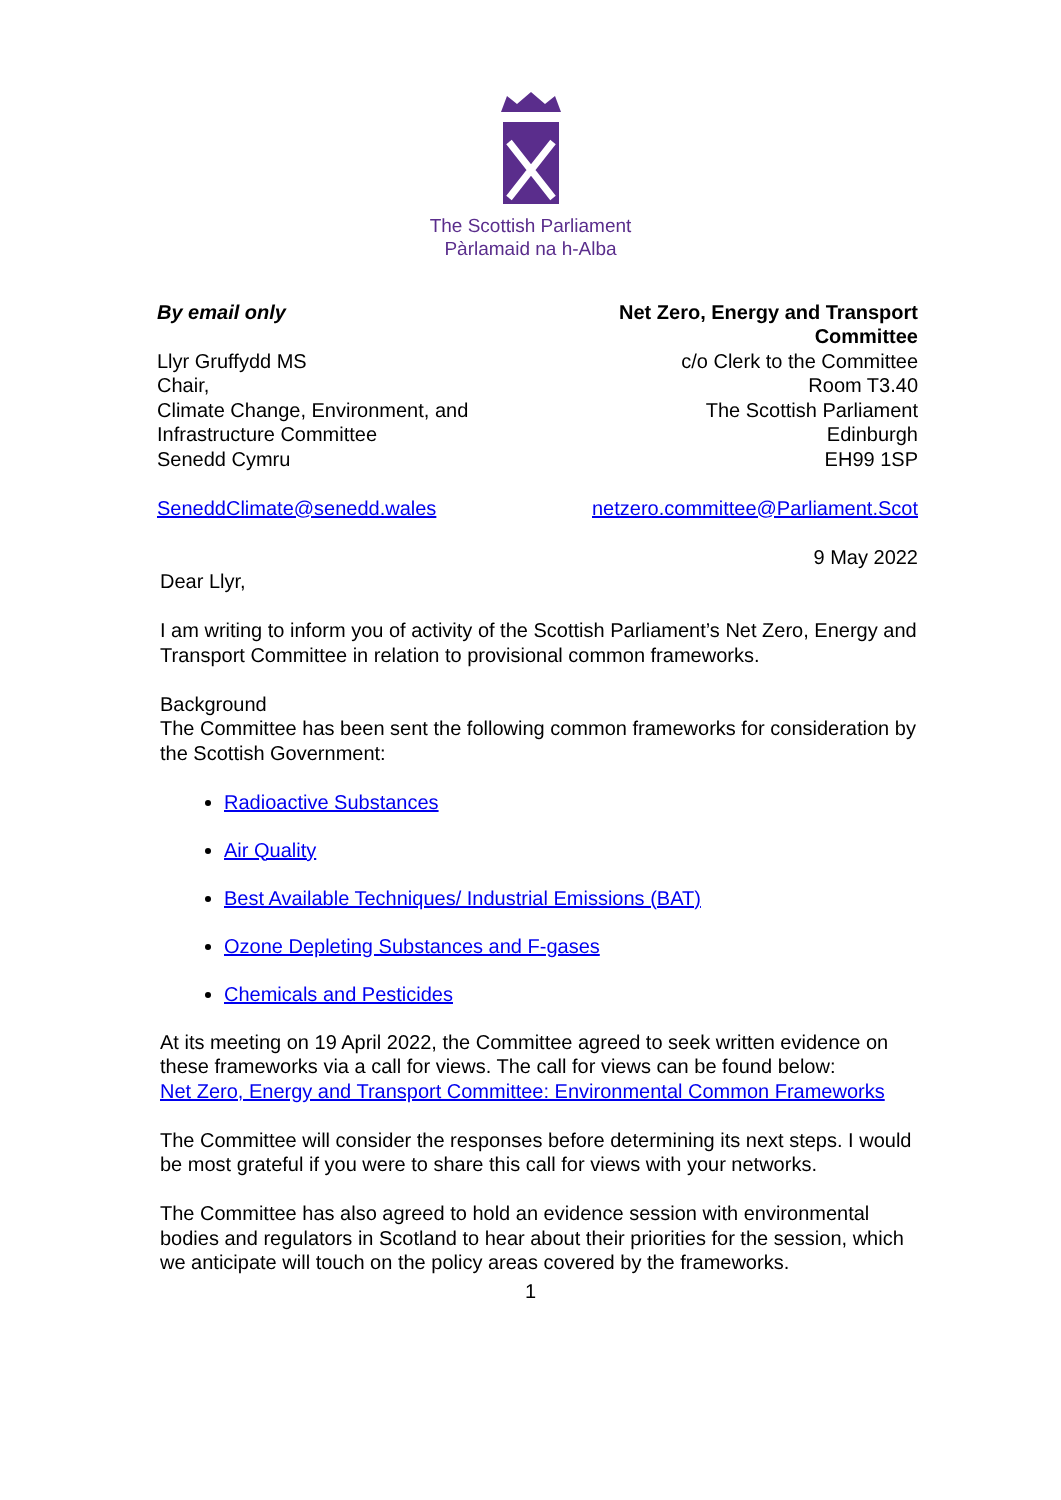The Scottish Parliament
Pàrlamaid na h-Alba
By email only
Llyr Gruffydd MS
Chair,
Climate Change, Environment, and
Infrastructure Committee
Senedd Cymru
SeneddClimate@senedd.wales
Net Zero, Energy and Transport
Committee
c/o Clerk to the Committee
Room T3.40
The Scottish Parliament
Edinburgh
EH99 1SP
netzero.committee@Parliament.Scot
9 May 2022
Dear Llyr,
I am writing to inform you of activity of the Scottish Parliament’s Net Zero, Energy and Transport Committee in relation to provisional common frameworks.
Background
The Committee has been sent the following common frameworks for consideration by the Scottish Government:
Radioactive Substances
Air Quality
Best Available Techniques/ Industrial Emissions (BAT)
Ozone Depleting Substances and F-gases
Chemicals and Pesticides
At its meeting on 19 April 2022, the Committee agreed to seek written evidence on these frameworks via a call for views. The call for views can be found below:
Net Zero, Energy and Transport Committee: Environmental Common Frameworks
The Committee will consider the responses before determining its next steps. I would be most grateful if you were to share this call for views with your networks.
The Committee has also agreed to hold an evidence session with environmental bodies and regulators in Scotland to hear about their priorities for the session, which we anticipate will touch on the policy areas covered by the frameworks.
1